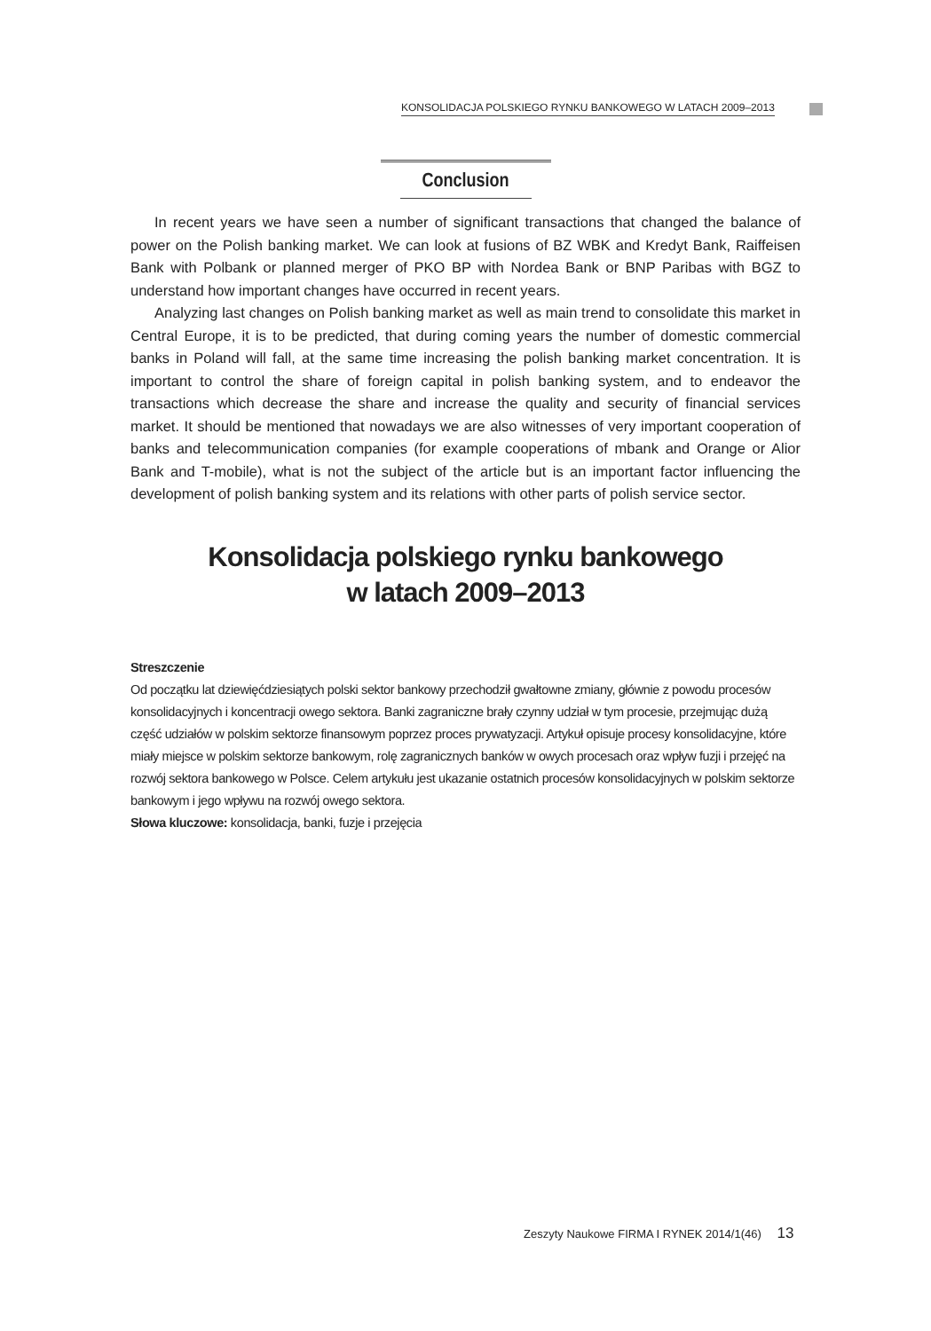KONSOLIDACJA POLSKIEGO RYNKU BANKOWEGO W LATACH 2009–2013
Conclusion
In recent years we have seen a number of significant transactions that changed the balance of power on the Polish banking market. We can look at fusions of BZ WBK and Kredyt Bank, Raiffeisen Bank with Polbank or planned merger of PKO BP with Nordea Bank or BNP Paribas with BGZ to understand how important changes have occurred in recent years.
Analyzing last changes on Polish banking market as well as main trend to consolidate this market in Central Europe, it is to be predicted, that during coming years the number of domestic commercial banks in Poland will fall, at the same time increasing the polish banking market concentration. It is important to control the share of foreign capital in polish banking system, and to endeavor the transactions which decrease the share and increase the quality and security of financial services market. It should be mentioned that nowadays we are also witnesses of very important cooperation of banks and telecommunication companies (for example cooperations of mbank and Orange or Alior Bank and T-mobile), what is not the subject of the article but is an important factor influencing the development of polish banking system and its relations with other parts of polish service sector.
Konsolidacja polskiego rynku bankowego
w latach 2009–2013
Streszczenie
Od początku lat dziewięćdziesiątych polski sektor bankowy przechodził gwałtowne zmiany, głównie z powodu procesów konsolidacyjnych i koncentracji owego sektora. Banki zagraniczne brały czynny udział w tym procesie, przejmując dużą część udziałów w polskim sektorze finansowym poprzez proces prywatyzacji. Artykuł opisuje procesy konsolidacyjne, które miały miejsce w polskim sektorze bankowym, rolę zagranicznych banków w owych procesach oraz wpływ fuzji i przejęć na rozwój sektora bankowego w Polsce. Celem artykułu jest ukazanie ostatnich procesów konsolidacyjnych w polskim sektorze bankowym i jego wpływu na rozwój owego sektora.
Słowa kluczowe: konsolidacja, banki, fuzje i przejęcia
Zeszyty Naukowe FIRMA I RYNEK 2014/1(46) 13